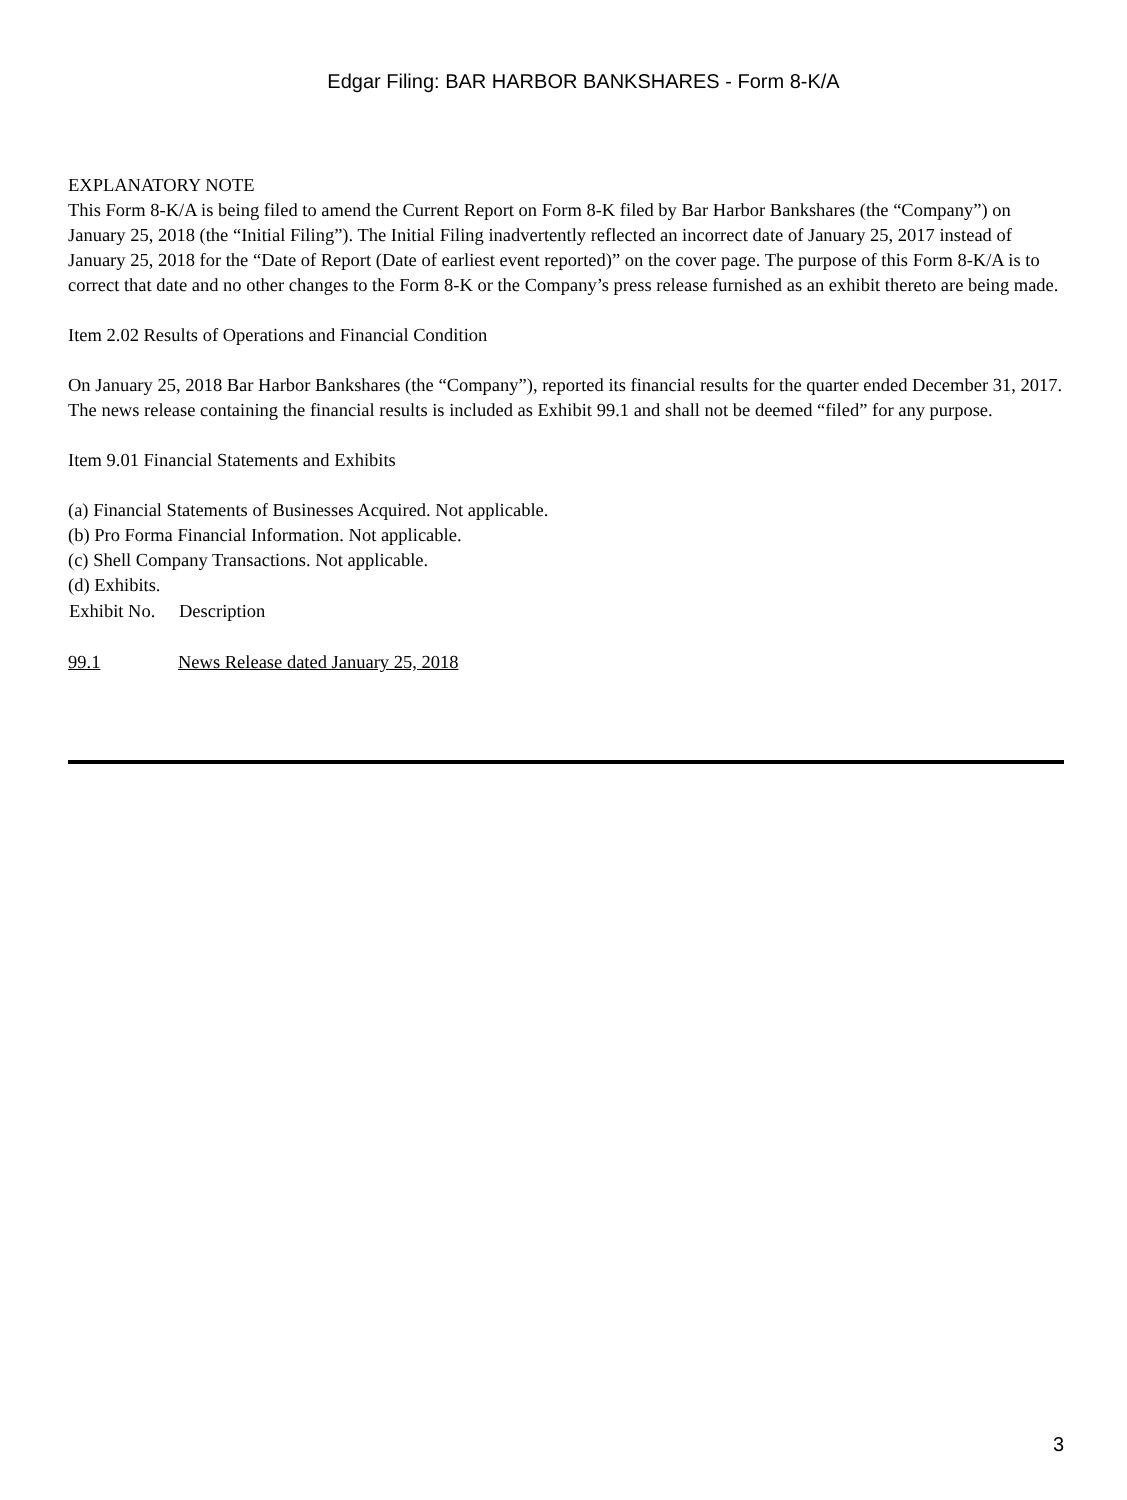Edgar Filing: BAR HARBOR BANKSHARES - Form 8-K/A
EXPLANATORY NOTE
This Form 8-K/A is being filed to amend the Current Report on Form 8-K filed by Bar Harbor Bankshares (the “Company”) on January 25, 2018 (the “Initial Filing”). The Initial Filing inadvertently reflected an incorrect date of January 25, 2017 instead of January 25, 2018 for the “Date of Report (Date of earliest event reported)” on the cover page. The purpose of this Form 8-K/A is to correct that date and no other changes to the Form 8-K or the Company’s press release furnished as an exhibit thereto are being made.
Item 2.02 Results of Operations and Financial Condition
On January 25, 2018 Bar Harbor Bankshares (the “Company”), reported its financial results for the quarter ended December 31, 2017. The news release containing the financial results is included as Exhibit 99.1 and shall not be deemed “filed” for any purpose.
Item 9.01 Financial Statements and Exhibits
(a) Financial Statements of Businesses Acquired. Not applicable.
(b) Pro Forma Financial Information. Not applicable.
(c) Shell Company Transactions. Not applicable.
(d) Exhibits.
| Exhibit No. | Description |
| --- | --- |
| 99.1 | News Release dated January 25, 2018 |
3